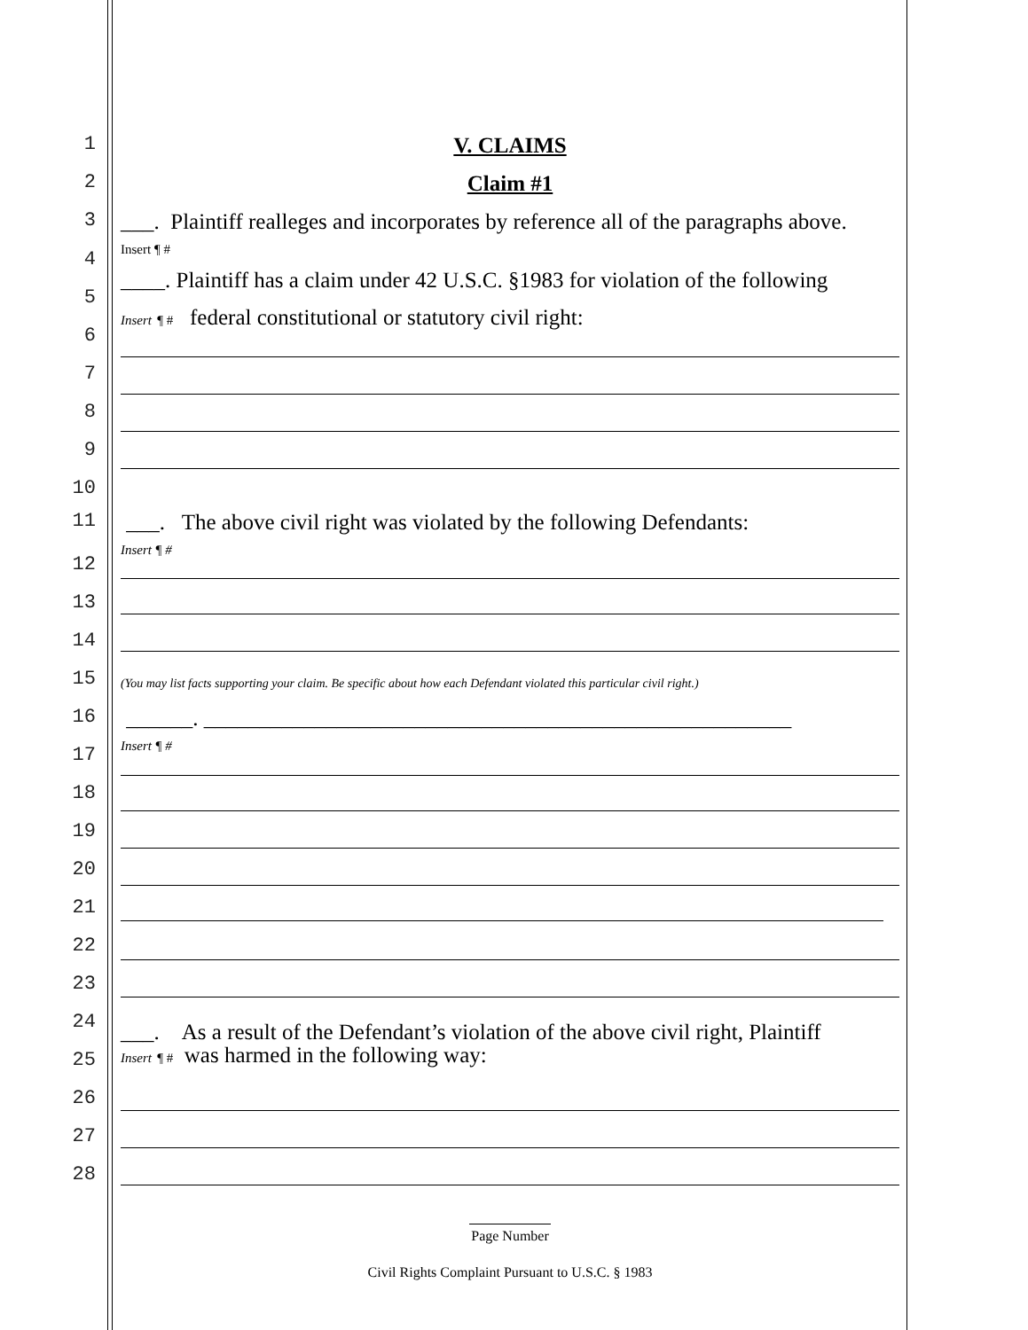1 V. CLAIMS
2 Claim #1
3
___. Plaintiff realleges and incorporates by reference all of the paragraphs above.
Insert ¶ #
4
____. Plaintiff has a claim under 42 U.S.C. §1983 for violation of the following
5
Insert ¶ # federal constitutional or statutory civil right:
6
7
8
9
10
11
___. The above civil right was violated by the following Defendants:
Insert ¶ #
12
13
14
15 (You may list facts supporting your claim. Be specific about how each Defendant violated this particular civil right.)
16
______. _____________________________________________________
Insert ¶ #
17
18
19
20
21
22
23
24
___. As a result of the Defendant’s violation of the above civil right, Plaintiff
25 Insert ¶ # was harmed in the following way:
26
27
28
Page Number
Civil Rights Complaint Pursuant to U.S.C. § 1983